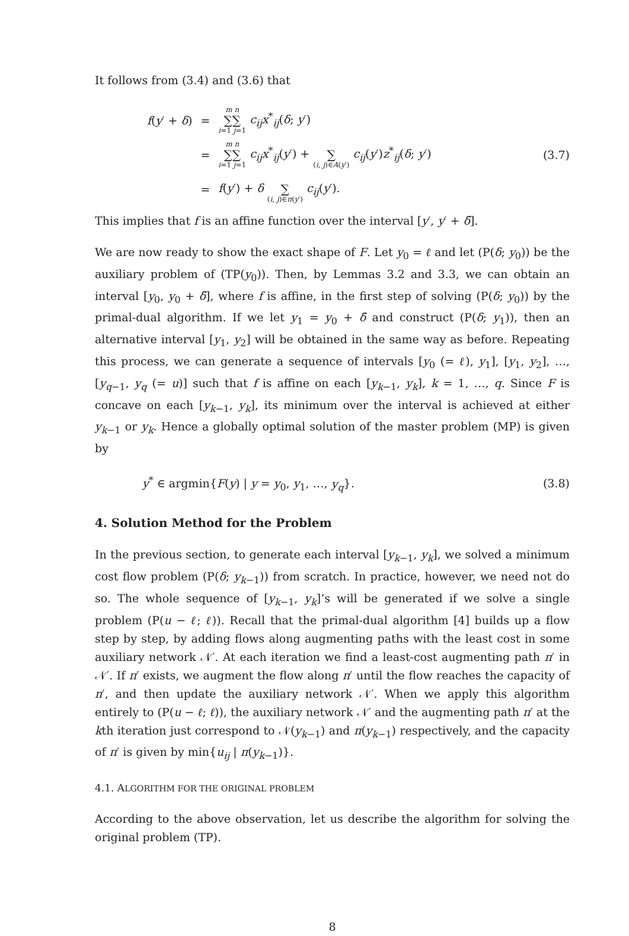It follows from (3.4) and (3.6) that
| f ( y ′ + δ ) | = | m n ∑∑ i =1 j =1 c<sub>ij</sub>x<sup>*</sup><sub>ij</sub>( δ ; y ′) |
| | = | m n ∑∑ i =1 j =1 c<sub>ij</sub>x<sup>*</sup><sub>ij</sub>( y ′) + ∑ ( i , j )∈ A ( y ′) c<sub>ij</sub> ( y ′) z<sup>*</sup><sub>ij</sub>( δ ; y ′) |
| | = | f ( y ′) + δ ∑ ( i , j )∈ π ( y ′) c<sub>ij</sub> ( y ′). |
(3.7)
This implies that f is an affine function over the interval [y′, y′ + δ̄].
We are now ready to show the exact shape of F. Let y<sub>0</sub> = ℓ and let (P(δ; y<sub>0</sub>)) be the auxiliary problem of (TP(y<sub>0</sub>)). Then, by Lemmas 3.2 and 3.3, we can obtain an interval [y<sub>0</sub>, y<sub>0</sub> + δ̄], where f is affine, in the first step of solving (P(δ; y<sub>0</sub>)) by the primal-dual algorithm. If we let y<sub>1</sub> = y<sub>0</sub> + δ̄ and construct (P(δ; y<sub>1</sub>)), then an alternative interval [y<sub>1</sub>, y<sub>2</sub>] will be obtained in the same way as before. Repeating this process, we can generate a sequence of intervals [y<sub>0</sub> (= ℓ), y<sub>1</sub>], [y<sub>1</sub>, y<sub>2</sub>], …, [y<sub>q−1</sub>, y<sub>q</sub> (= u)] such that f is affine on each [y<sub>k−1</sub>, y<sub>k</sub>], k = 1, …, q. Since F is concave on each [y<sub>k−1</sub>, y<sub>k</sub>], its minimum over the interval is achieved at either y<sub>k−1</sub> or y<sub>k</sub>. Hence a globally optimal solution of the master problem (MP) is given by
y<sup>*</sup> ∈ argmin{F(y) | y = y<sub>0</sub>, y<sub>1</sub>, …, y<sub>q</sub>}.
(3.8)
4. Solution Method for the Problem
In the previous section, to generate each interval [y<sub>k−1</sub>, y<sub>k</sub>], we solved a minimum cost flow problem (P(δ; y<sub>k−1</sub>)) from scratch. In practice, however, we need not do so. The whole sequence of [y<sub>k−1</sub>, y<sub>k</sub>]’s will be generated if we solve a single problem (P(u − ℓ; ℓ)). Recall that the primal-dual algorithm [4] builds up a flow step by step, by adding flows along augmenting paths with the least cost in some auxiliary network 𝒩′. At each iteration we find a least-cost augmenting path π′ in 𝒩′. If π′ exists, we augment the flow along π′ until the flow reaches the capacity of π′, and then update the auxiliary network 𝒩′. When we apply this algorithm entirely to (P(u − ℓ; ℓ)), the auxiliary network 𝒩′ and the augmenting path π′ at the kth iteration just correspond to 𝒩(y<sub>k−1</sub>) and π(y<sub>k−1</sub>) respectively, and the capacity of π′ is given by min{u<sub>ij</sub> | π(y<sub>k−1</sub>)}.
4.1. ALGORITHM FOR THE ORIGINAL PROBLEM
According to the above observation, let us describe the algorithm for solving the original problem (TP).
8